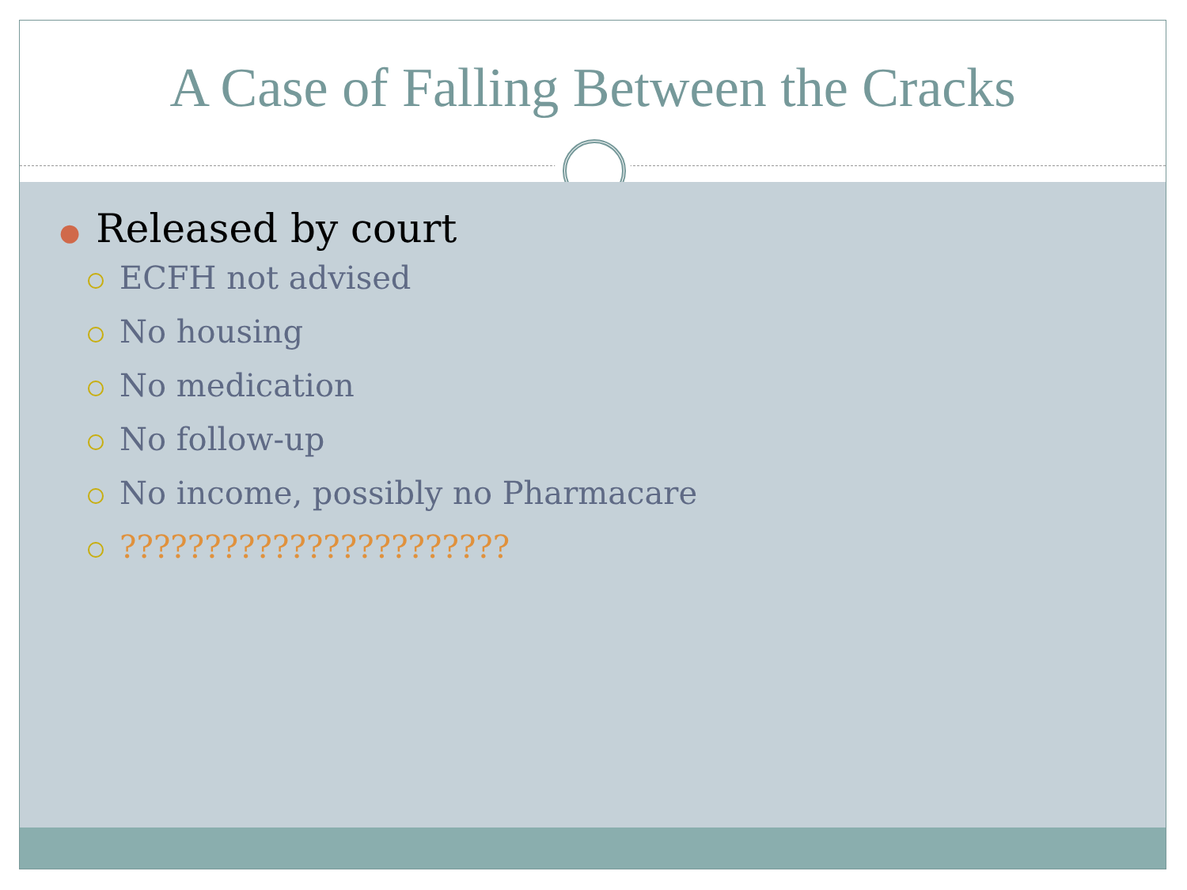A Case of Falling Between the Cracks
● Released by court
ECFH not advised
No housing
No medication
No follow-up
No income, possibly no Pharmacare
???????????????????????